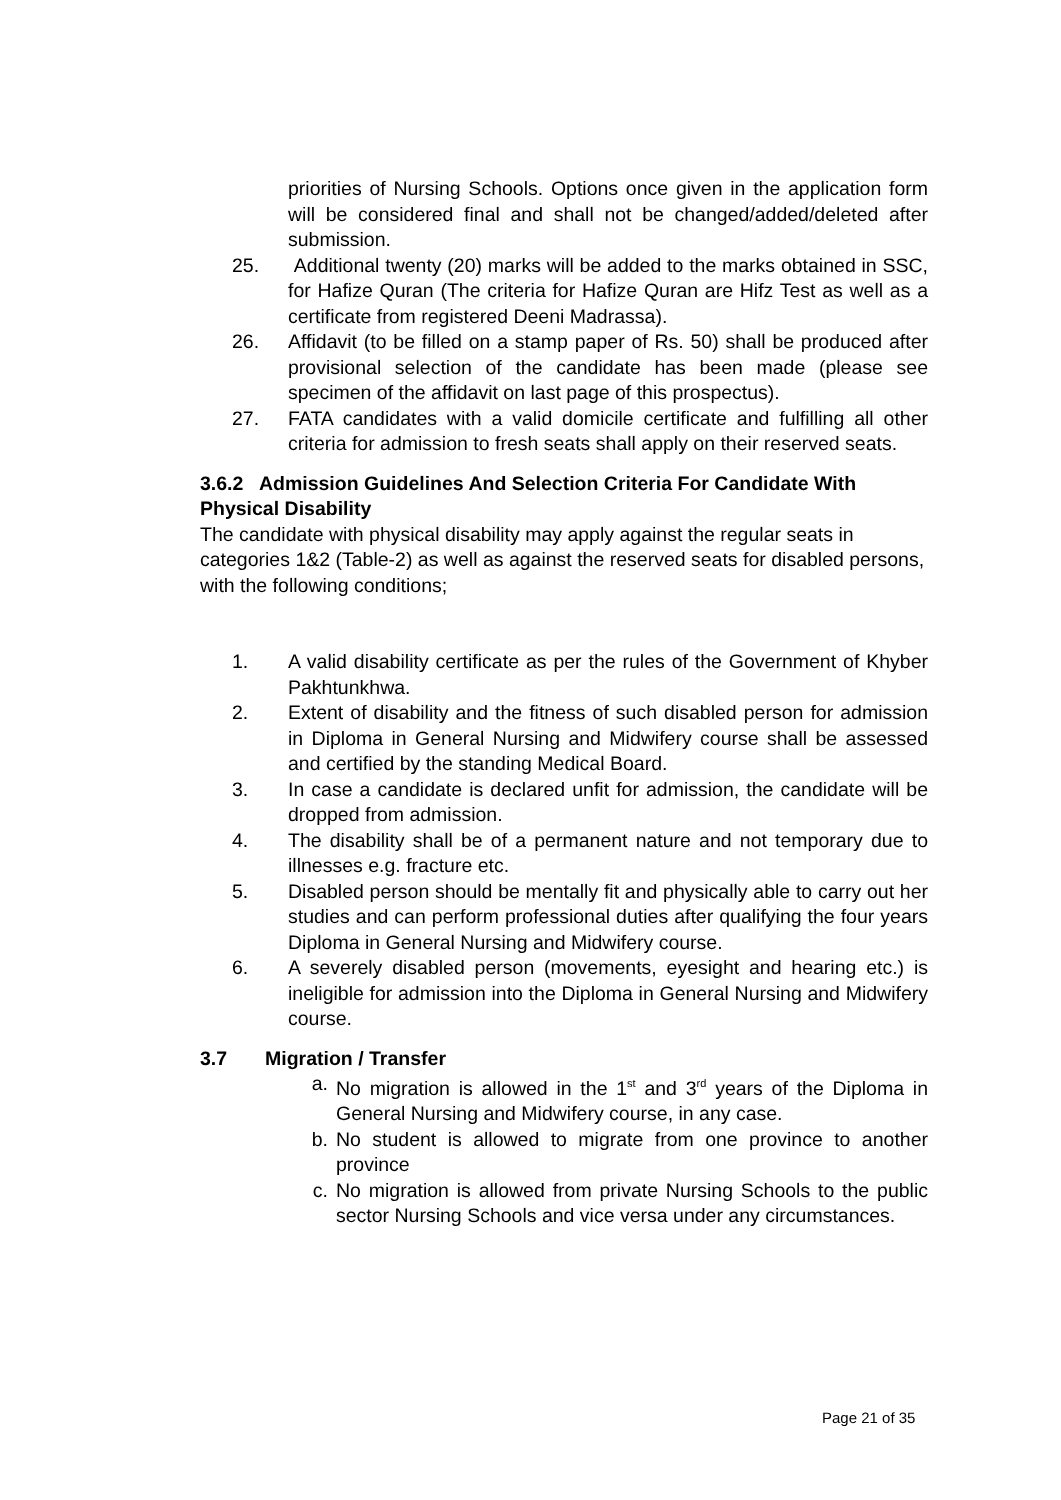priorities of Nursing Schools. Options once given in the application form will be considered final and shall not be changed/added/deleted after submission.
25. Additional twenty (20) marks will be added to the marks obtained in SSC, for Hafize Quran (The criteria for Hafize Quran are Hifz Test as well as a certificate from registered Deeni Madrassa).
26. Affidavit (to be filled on a stamp paper of Rs. 50) shall be produced after provisional selection of the candidate has been made (please see specimen of the affidavit on last page of this prospectus).
27. FATA candidates with a valid domicile certificate and fulfilling all other criteria for admission to fresh seats shall apply on their reserved seats.
3.6.2 Admission Guidelines And Selection Criteria For Candidate With Physical Disability
The candidate with physical disability may apply against the regular seats in categories 1&2 (Table-2) as well as against the reserved seats for disabled persons, with the following conditions;
1. A valid disability certificate as per the rules of the Government of Khyber Pakhtunkhwa.
2. Extent of disability and the fitness of such disabled person for admission in Diploma in General Nursing and Midwifery course shall be assessed and certified by the standing Medical Board.
3. In case a candidate is declared unfit for admission, the candidate will be dropped from admission.
4. The disability shall be of a permanent nature and not temporary due to illnesses e.g. fracture etc.
5. Disabled person should be mentally fit and physically able to carry out her studies and can perform professional duties after qualifying the four years Diploma in General Nursing and Midwifery course.
6. A severely disabled person (movements, eyesight and hearing etc.) is ineligible for admission into the Diploma in General Nursing and Midwifery course.
3.7 Migration / Transfer
a. No migration is allowed in the 1<sup>st</sup> and 3<sup>rd</sup> years of the Diploma in General Nursing and Midwifery course, in any case.
b. No student is allowed to migrate from one province to another province
c. No migration is allowed from private Nursing Schools to the public sector Nursing Schools and vice versa under any circumstances.
Page 21 of 35